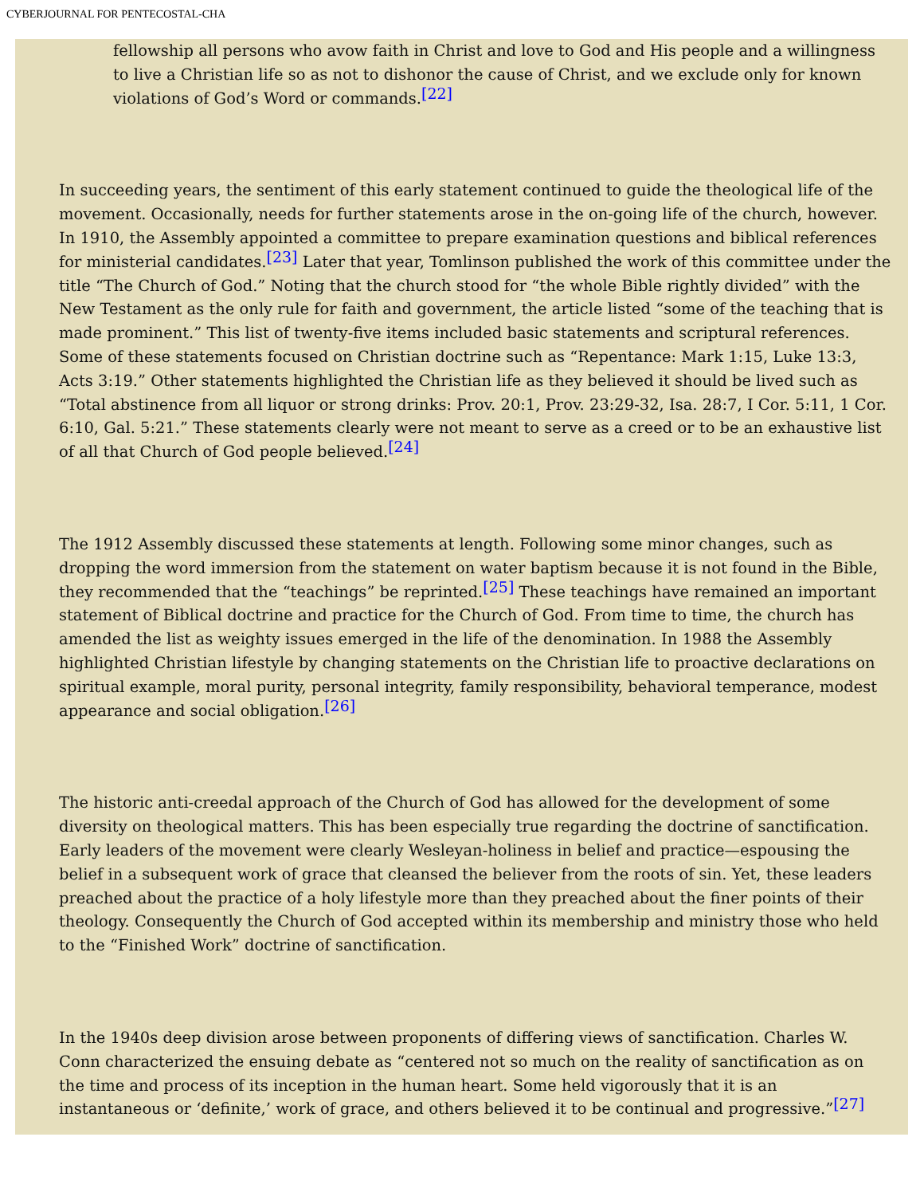CYBERJOURNAL FOR PENTECOSTAL-CHA
fellowship all persons who avow faith in Christ and love to God and His people and a willingness to live a Christian life so as not to dishonor the cause of Christ, and we exclude only for known violations of God’s Word or commands.<sup>[22]</sup>
In succeeding years, the sentiment of this early statement continued to guide the theological life of the movement. Occasionally, needs for further statements arose in the on-going life of the church, however. In 1910, the Assembly appointed a committee to prepare examination questions and biblical references for ministerial candidates.<sup>[23]</sup> Later that year, Tomlinson published the work of this committee under the title “The Church of God.” Noting that the church stood for “the whole Bible rightly divided” with the New Testament as the only rule for faith and government, the article listed “some of the teaching that is made prominent.” This list of twenty-five items included basic statements and scriptural references. Some of these statements focused on Christian doctrine such as “Repentance: Mark 1:15, Luke 13:3, Acts 3:19.” Other statements highlighted the Christian life as they believed it should be lived such as “Total abstinence from all liquor or strong drinks: Prov. 20:1, Prov. 23:29-32, Isa. 28:7, I Cor. 5:11, 1 Cor. 6:10, Gal. 5:21.” These statements clearly were not meant to serve as a creed or to be an exhaustive list of all that Church of God people believed.<sup>[24]</sup>
The 1912 Assembly discussed these statements at length. Following some minor changes, such as dropping the word immersion from the statement on water baptism because it is not found in the Bible, they recommended that the “teachings” be reprinted.<sup>[25]</sup> These teachings have remained an important statement of Biblical doctrine and practice for the Church of God. From time to time, the church has amended the list as weighty issues emerged in the life of the denomination. In 1988 the Assembly highlighted Christian lifestyle by changing statements on the Christian life to proactive declarations on spiritual example, moral purity, personal integrity, family responsibility, behavioral temperance, modest appearance and social obligation.<sup>[26]</sup>
The historic anti-creedal approach of the Church of God has allowed for the development of some diversity on theological matters. This has been especially true regarding the doctrine of sanctification. Early leaders of the movement were clearly Wesleyan-holiness in belief and practice—espousing the belief in a subsequent work of grace that cleansed the believer from the roots of sin. Yet, these leaders preached about the practice of a holy lifestyle more than they preached about the finer points of their theology. Consequently the Church of God accepted within its membership and ministry those who held to the “Finished Work” doctrine of sanctification.
In the 1940s deep division arose between proponents of differing views of sanctification. Charles W. Conn characterized the ensuing debate as “centered not so much on the reality of sanctification as on the time and process of its inception in the human heart. Some held vigorously that it is an instantaneous or ‘definite,’ work of grace, and others believed it to be continual and progressive.”<sup>[27]</sup>